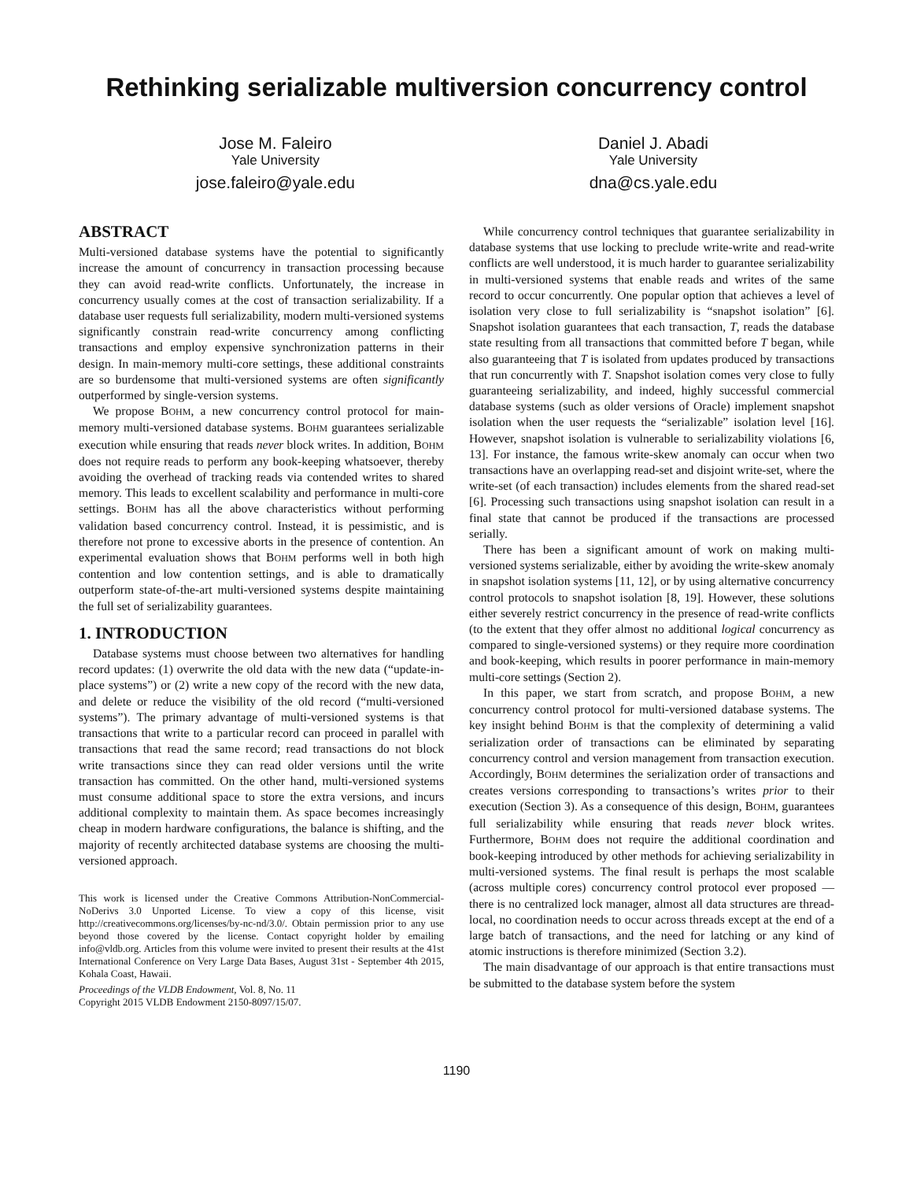Rethinking serializable multiversion concurrency control
Jose M. Faleiro
Yale University
jose.faleiro@yale.edu
Daniel J. Abadi
Yale University
dna@cs.yale.edu
ABSTRACT
Multi-versioned database systems have the potential to significantly increase the amount of concurrency in transaction processing because they can avoid read-write conflicts. Unfortunately, the increase in concurrency usually comes at the cost of transaction serializability. If a database user requests full serializability, modern multi-versioned systems significantly constrain read-write concurrency among conflicting transactions and employ expensive synchronization patterns in their design. In main-memory multi-core settings, these additional constraints are so burdensome that multi-versioned systems are often significantly outperformed by single-version systems.
We propose BOHM, a new concurrency control protocol for main-memory multi-versioned database systems. BOHM guarantees serializable execution while ensuring that reads never block writes. In addition, BOHM does not require reads to perform any book-keeping whatsoever, thereby avoiding the overhead of tracking reads via contended writes to shared memory. This leads to excellent scalability and performance in multi-core settings. BOHM has all the above characteristics without performing validation based concurrency control. Instead, it is pessimistic, and is therefore not prone to excessive aborts in the presence of contention. An experimental evaluation shows that BOHM performs well in both high contention and low contention settings, and is able to dramatically outperform state-of-the-art multi-versioned systems despite maintaining the full set of serializability guarantees.
1. INTRODUCTION
Database systems must choose between two alternatives for handling record updates: (1) overwrite the old data with the new data (“update-in-place systems”) or (2) write a new copy of the record with the new data, and delete or reduce the visibility of the old record (“multi-versioned systems”). The primary advantage of multi-versioned systems is that transactions that write to a particular record can proceed in parallel with transactions that read the same record; read transactions do not block write transactions since they can read older versions until the write transaction has committed. On the other hand, multi-versioned systems must consume additional space to store the extra versions, and incurs additional complexity to maintain them. As space becomes increasingly cheap in modern hardware configurations, the balance is shifting, and the majority of recently architected database systems are choosing the multi-versioned approach.
This work is licensed under the Creative Commons Attribution-NonCommercial-NoDerivs 3.0 Unported License. To view a copy of this license, visit http://creativecommons.org/licenses/by-nc-nd/3.0/. Obtain permission prior to any use beyond those covered by the license. Contact copyright holder by emailing info@vldb.org. Articles from this volume were invited to present their results at the 41st International Conference on Very Large Data Bases, August 31st - September 4th 2015, Kohala Coast, Hawaii.
Proceedings of the VLDB Endowment, Vol. 8, No. 11
Copyright 2015 VLDB Endowment 2150-8097/15/07.
While concurrency control techniques that guarantee serializability in database systems that use locking to preclude write-write and read-write conflicts are well understood, it is much harder to guarantee serializability in multi-versioned systems that enable reads and writes of the same record to occur concurrently. One popular option that achieves a level of isolation very close to full serializability is “snapshot isolation” [6]. Snapshot isolation guarantees that each transaction, T, reads the database state resulting from all transactions that committed before T began, while also guaranteeing that T is isolated from updates produced by transactions that run concurrently with T. Snapshot isolation comes very close to fully guaranteeing serializability, and indeed, highly successful commercial database systems (such as older versions of Oracle) implement snapshot isolation when the user requests the “serializable” isolation level [16]. However, snapshot isolation is vulnerable to serializability violations [6, 13]. For instance, the famous write-skew anomaly can occur when two transactions have an overlapping read-set and disjoint write-set, where the write-set (of each transaction) includes elements from the shared read-set [6]. Processing such transactions using snapshot isolation can result in a final state that cannot be produced if the transactions are processed serially.
There has been a significant amount of work on making multi-versioned systems serializable, either by avoiding the write-skew anomaly in snapshot isolation systems [11, 12], or by using alternative concurrency control protocols to snapshot isolation [8, 19]. However, these solutions either severely restrict concurrency in the presence of read-write conflicts (to the extent that they offer almost no additional logical concurrency as compared to single-versioned systems) or they require more coordination and book-keeping, which results in poorer performance in main-memory multi-core settings (Section 2).
In this paper, we start from scratch, and propose BOHM, a new concurrency control protocol for multi-versioned database systems. The key insight behind BOHM is that the complexity of determining a valid serialization order of transactions can be eliminated by separating concurrency control and version management from transaction execution. Accordingly, BOHM determines the serialization order of transactions and creates versions corresponding to transactions’s writes prior to their execution (Section 3). As a consequence of this design, BOHM, guarantees full serializability while ensuring that reads never block writes. Furthermore, BOHM does not require the additional coordination and book-keeping introduced by other methods for achieving serializability in multi-versioned systems. The final result is perhaps the most scalable (across multiple cores) concurrency control protocol ever proposed — there is no centralized lock manager, almost all data structures are thread-local, no coordination needs to occur across threads except at the end of a large batch of transactions, and the need for latching or any kind of atomic instructions is therefore minimized (Section 3.2).
The main disadvantage of our approach is that entire transactions must be submitted to the database system before the system
1190